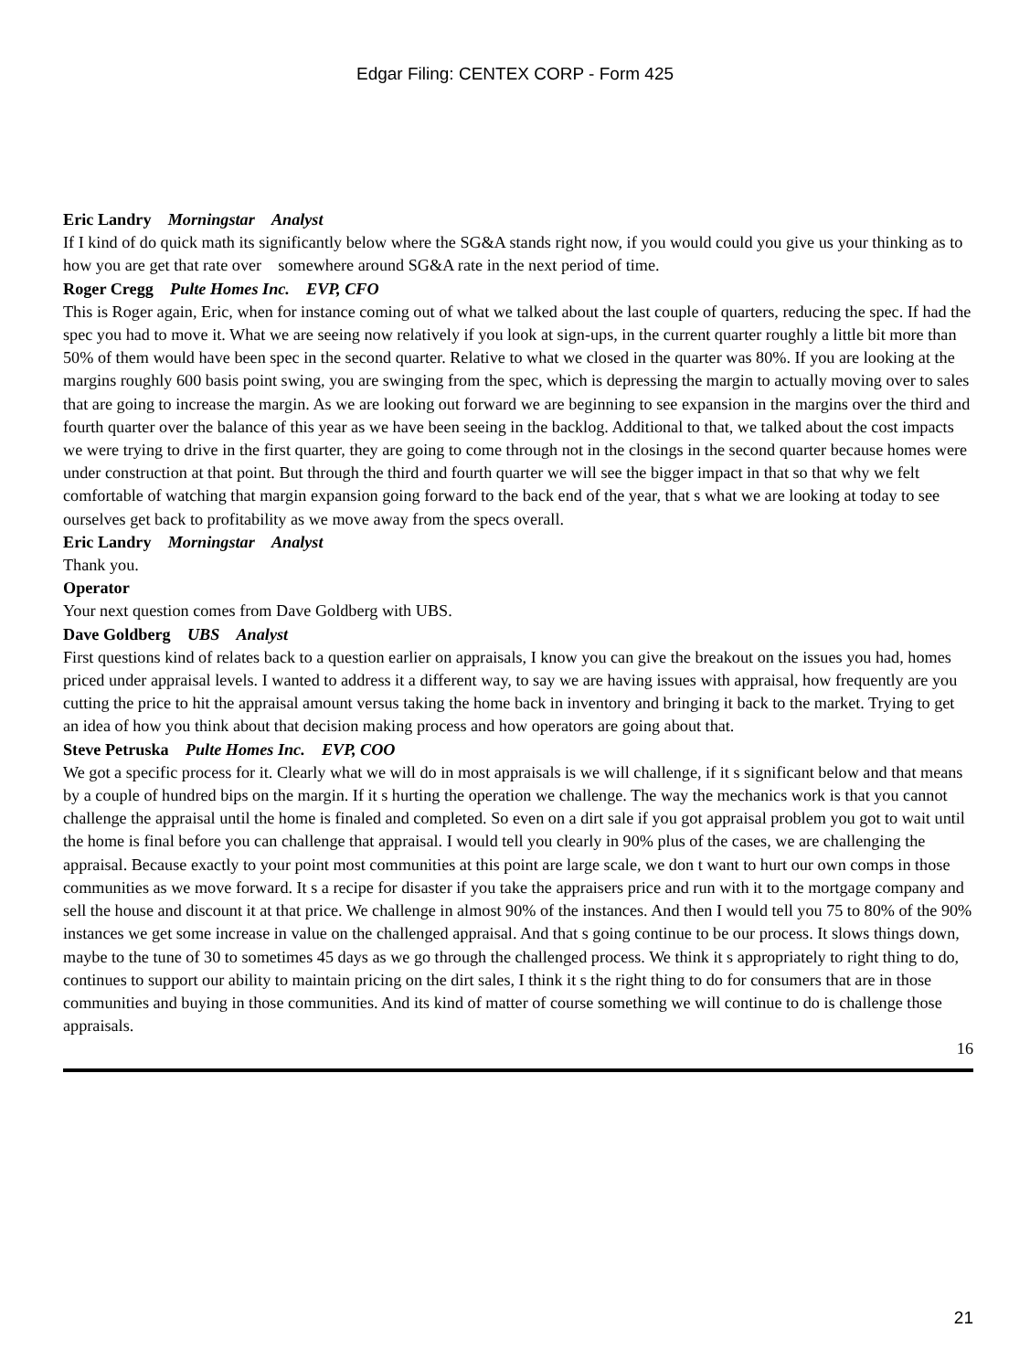Edgar Filing: CENTEX CORP - Form 425
Eric Landry Morningstar Analyst
If I kind of do quick math its significantly below where the SG&A stands right now, if you would could you give us your thinking as to how you are get that rate over somewhere around SG&A rate in the next period of time.
Roger Cregg Pulte Homes Inc. EVP, CFO
This is Roger again, Eric, when for instance coming out of what we talked about the last couple of quarters, reducing the spec. If had the spec you had to move it. What we are seeing now relatively if you look at sign-ups, in the current quarter roughly a little bit more than 50% of them would have been spec in the second quarter. Relative to what we closed in the quarter was 80%. If you are looking at the margins roughly 600 basis point swing, you are swinging from the spec, which is depressing the margin to actually moving over to sales that are going to increase the margin. As we are looking out forward we are beginning to see expansion in the margins over the third and fourth quarter over the balance of this year as we have been seeing in the backlog. Additional to that, we talked about the cost impacts we were trying to drive in the first quarter, they are going to come through not in the closings in the second quarter because homes were under construction at that point. But through the third and fourth quarter we will see the bigger impact in that so that why we felt comfortable of watching that margin expansion going forward to the back end of the year, that s what we are looking at today to see ourselves get back to profitability as we move away from the specs overall.
Eric Landry Morningstar Analyst
Thank you.
Operator
Your next question comes from Dave Goldberg with UBS.
Dave Goldberg UBS Analyst
First questions kind of relates back to a question earlier on appraisals, I know you can give the breakout on the issues you had, homes priced under appraisal levels. I wanted to address it a different way, to say we are having issues with appraisal, how frequently are you cutting the price to hit the appraisal amount versus taking the home back in inventory and bringing it back to the market. Trying to get an idea of how you think about that decision making process and how operators are going about that.
Steve Petruska Pulte Homes Inc. EVP, COO
We got a specific process for it. Clearly what we will do in most appraisals is we will challenge, if it s significant below and that means by a couple of hundred bips on the margin. If it s hurting the operation we challenge. The way the mechanics work is that you cannot challenge the appraisal until the home is finaled and completed. So even on a dirt sale if you got appraisal problem you got to wait until the home is final before you can challenge that appraisal. I would tell you clearly in 90% plus of the cases, we are challenging the appraisal. Because exactly to your point most communities at this point are large scale, we don t want to hurt our own comps in those communities as we move forward. It s a recipe for disaster if you take the appraisers price and run with it to the mortgage company and sell the house and discount it at that price. We challenge in almost 90% of the instances. And then I would tell you 75 to 80% of the 90% instances we get some increase in value on the challenged appraisal. And that s going continue to be our process. It slows things down, maybe to the tune of 30 to sometimes 45 days as we go through the challenged process. We think it s appropriately to right thing to do, continues to support our ability to maintain pricing on the dirt sales, I think it s the right thing to do for consumers that are in those communities and buying in those communities. And its kind of matter of course something we will continue to do is challenge those appraisals.
16
21